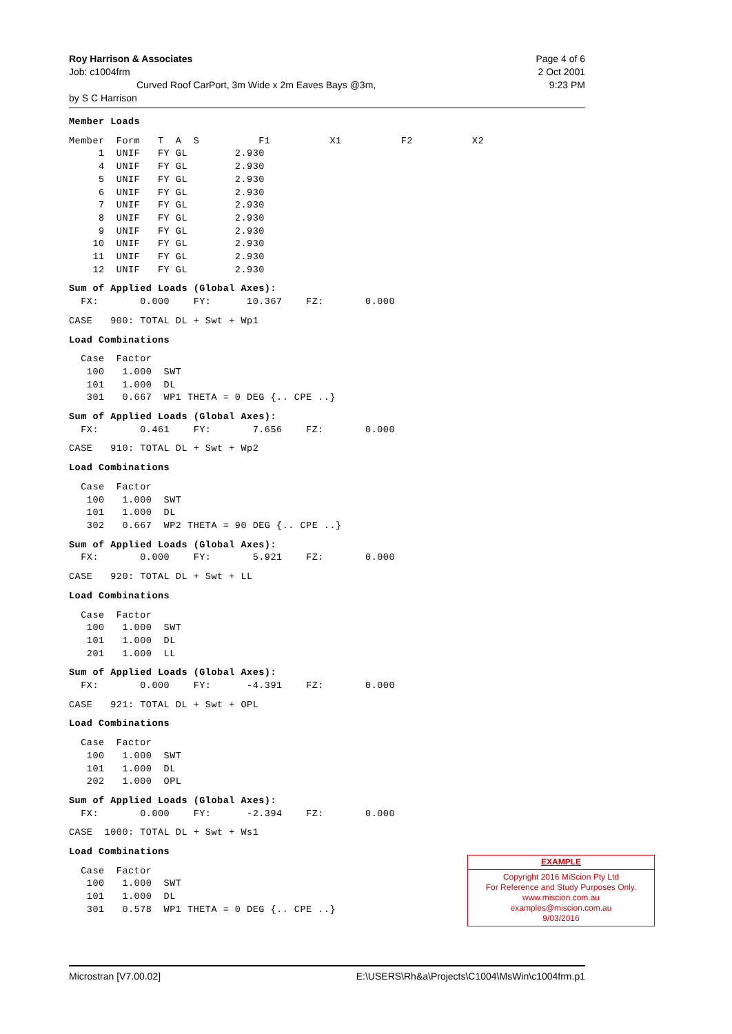Roy Harrison & Associates Page 4 of 6
Job: c1004frm 2 Oct 2001
Curved Roof CarPort, 3m Wide x 2m Eaves Bays @3m, 9:23 PM
by S C Harrison
Member Loads
Member Form T A S F1 X1 F2 X2 1 UNIF FY GL 2.930 4 UNIF FY GL 2.930 5 UNIF FY GL 2.930 6 UNIF FY GL 2.930 7 UNIF FY GL 2.930 8 UNIF FY GL 2.930 9 UNIF FY GL 2.930 10 UNIF FY GL 2.930 11 UNIF FY GL 2.930 12 UNIF FY GL 2.930
Sum of Applied Loads (Global Axes): FX: 0.000 FY: 10.367 FZ: 0.000
CASE 900: TOTAL DL + Swt + Wp1
Load Combinations
Case Factor 100 1.000 SWT 101 1.000 DL 301 0.667 WP1 THETA = 0 DEG {.. CPE ..}
Sum of Applied Loads (Global Axes): FX: 0.461 FY: 7.656 FZ: 0.000
CASE 910: TOTAL DL + Swt + Wp2
Load Combinations
Case Factor 100 1.000 SWT 101 1.000 DL 302 0.667 WP2 THETA = 90 DEG {.. CPE ..}
Sum of Applied Loads (Global Axes): FX: 0.000 FY: 5.921 FZ: 0.000
CASE 920: TOTAL DL + Swt + LL
Load Combinations
Case Factor 100 1.000 SWT 101 1.000 DL 201 1.000 LL
Sum of Applied Loads (Global Axes): FX: 0.000 FY: -4.391 FZ: 0.000
CASE 921: TOTAL DL + Swt + OPL
Load Combinations
Case Factor 100 1.000 SWT 101 1.000 DL 202 1.000 OPL
Sum of Applied Loads (Global Axes): FX: 0.000 FY: -2.394 FZ: 0.000
CASE 1000: TOTAL DL + Swt + Ws1
Load Combinations
Case Factor 100 1.000 SWT 101 1.000 DL 301 0.578 WP1 THETA = 0 DEG {.. CPE ..}
EXAMPLE
Copyright 2016 MiScion Pty Ltd
For Reference and Study Purposes Only.
www.miscion.com.au
examples@miscion.com.au
9/03/2016
Microstran [V7.00.02] E:\USERS\Rh&a\Projects\C1004\MsWin\c1004frm.p1